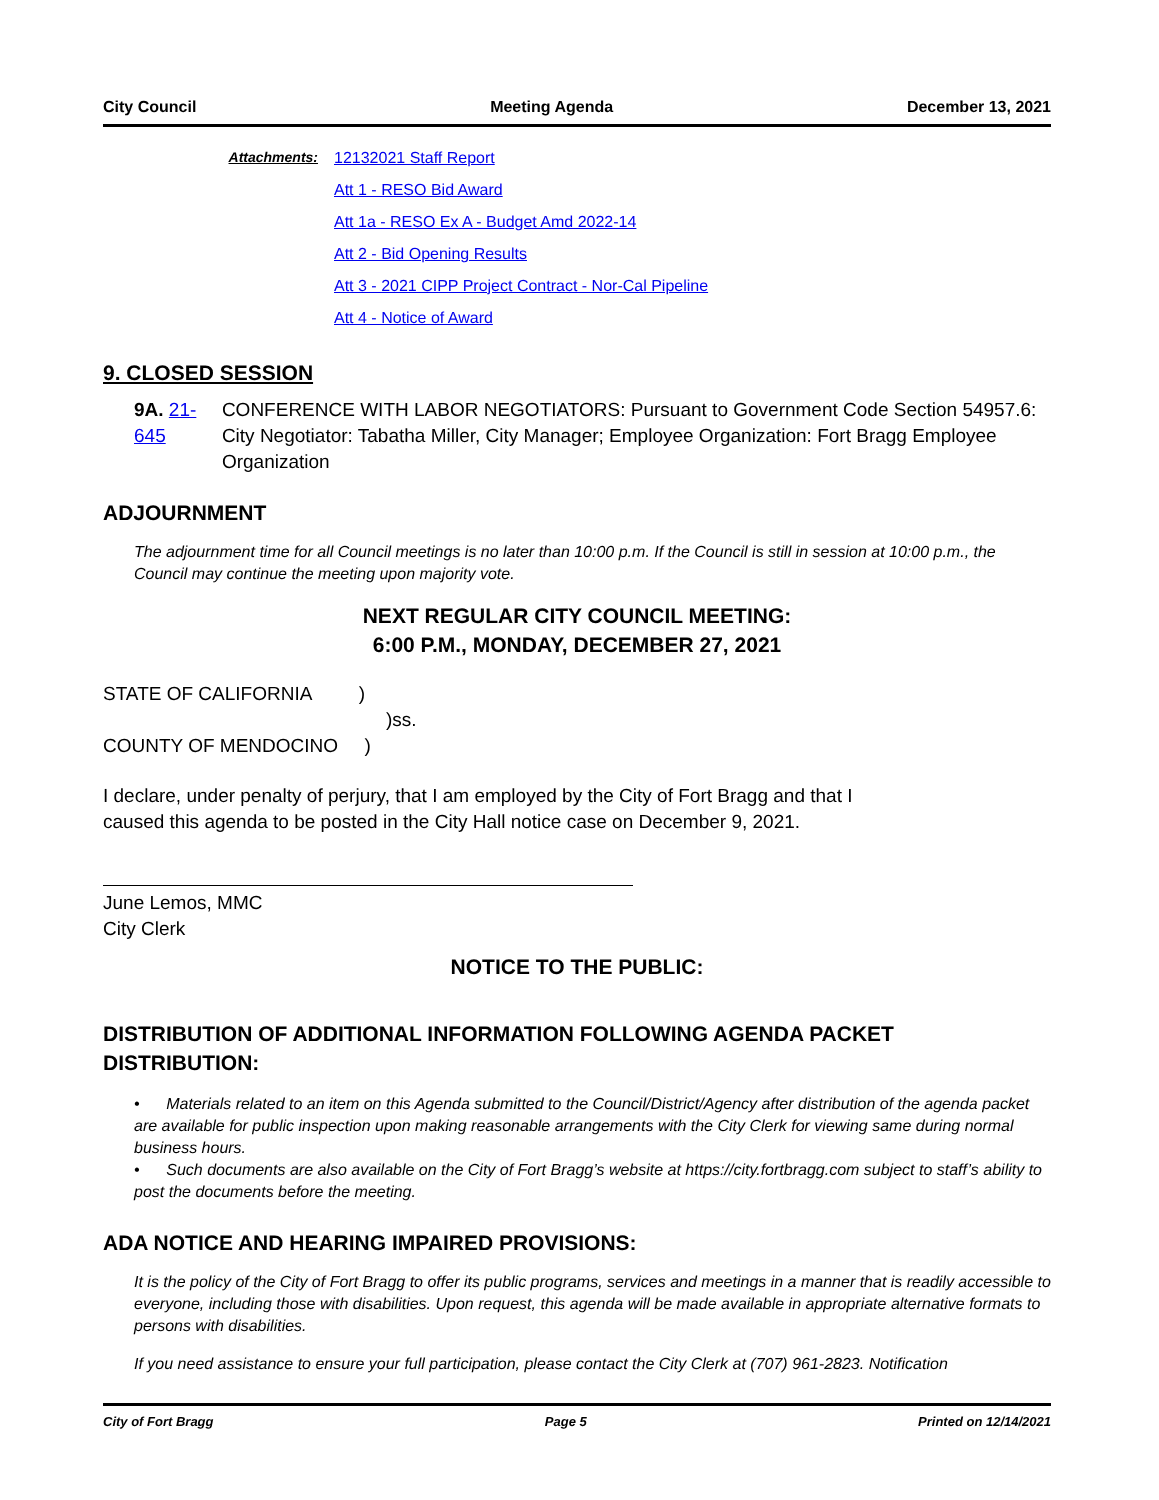City Council Meeting Agenda December 13, 2021
Attachments: 12132021 Staff Report
Att 1 - RESO Bid Award
Att 1a - RESO Ex A - Budget Amd 2022-14
Att 2 - Bid Opening Results
Att 3 - 2021 CIPP Project Contract - Nor-Cal Pipeline
Att 4 - Notice of Award
9. CLOSED SESSION
9A. 21-645 CONFERENCE WITH LABOR NEGOTIATORS: Pursuant to Government Code Section 54957.6: City Negotiator: Tabatha Miller, City Manager; Employee Organization: Fort Bragg Employee Organization
ADJOURNMENT
The adjournment time for all Council meetings is no later than 10:00 p.m. If the Council is still in session at 10:00 p.m., the Council may continue the meeting upon majority vote.
NEXT REGULAR CITY COUNCIL MEETING:
6:00 P.M., MONDAY, DECEMBER 27, 2021
STATE OF CALIFORNIA )
)ss.
COUNTY OF MENDOCINO )
I declare, under penalty of perjury, that I am employed by the City of Fort Bragg and that I
caused this agenda to be posted in the City Hall notice case on December 9, 2021.
June Lemos, MMC
City Clerk
NOTICE TO THE PUBLIC:
DISTRIBUTION OF ADDITIONAL INFORMATION FOLLOWING AGENDA PACKET DISTRIBUTION:
• Materials related to an item on this Agenda submitted to the Council/District/Agency after distribution of the agenda packet are available for public inspection upon making reasonable arrangements with the City Clerk for viewing same during normal business hours.
• Such documents are also available on the City of Fort Bragg’s website at https://city.fortbragg.com subject to staff’s ability to post the documents before the meeting.
ADA NOTICE AND HEARING IMPAIRED PROVISIONS:
It is the policy of the City of Fort Bragg to offer its public programs, services and meetings in a manner that is readily accessible to everyone, including those with disabilities. Upon request, this agenda will be made available in appropriate alternative formats to persons with disabilities.
If you need assistance to ensure your full participation, please contact the City Clerk at (707) 961-2823. Notification
City of Fort Bragg Page 5 Printed on 12/14/2021